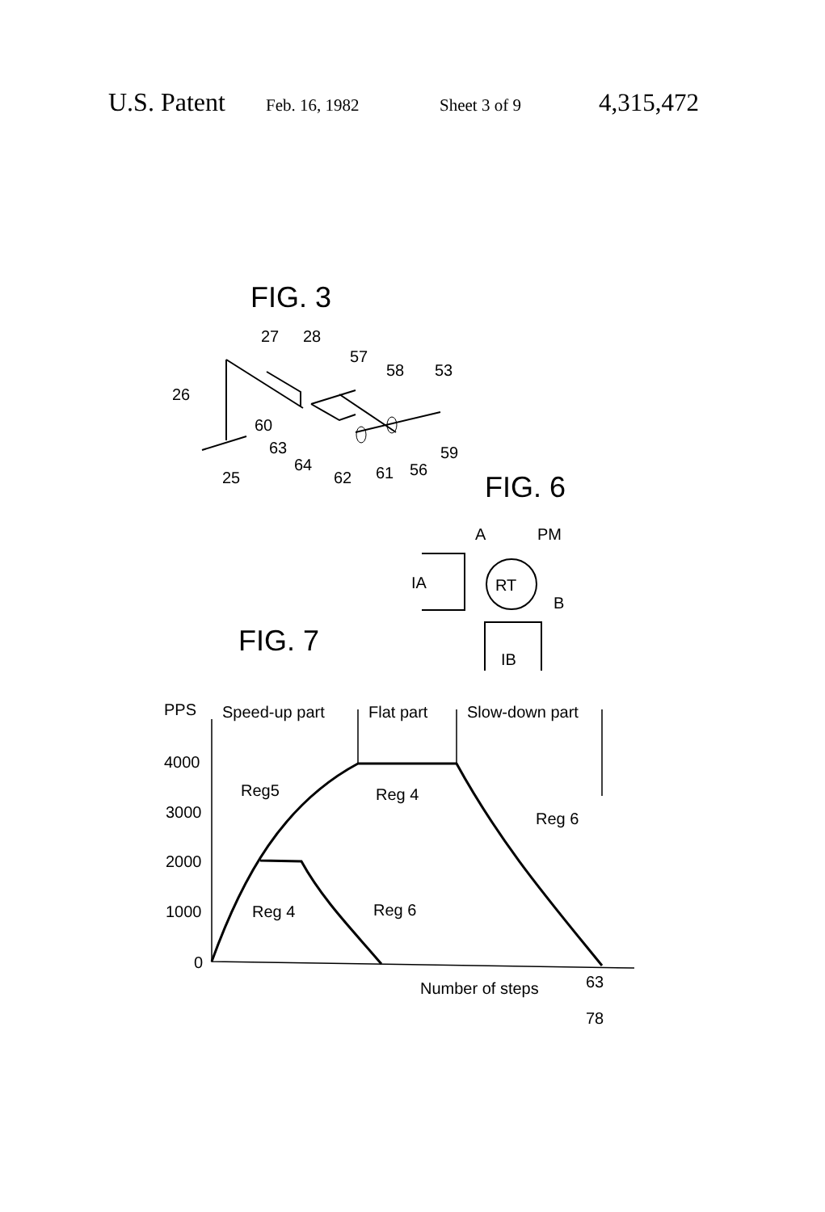U.S. Patent Feb. 16, 1982 Sheet 3 of 9 4,315,472
FIG. 3
26
27
28
57
58
53
60
63
64
25
62
61
56
59
FIG. 6
A
PM
RT
IA
B
IB
FIG. 7
PPS
Speed-up part
Flat part
Slow-down part
4000
3000
2000
1000
0
Reg5
Reg 4
Reg 6
Reg 4
Reg 6
Number of steps
63
78